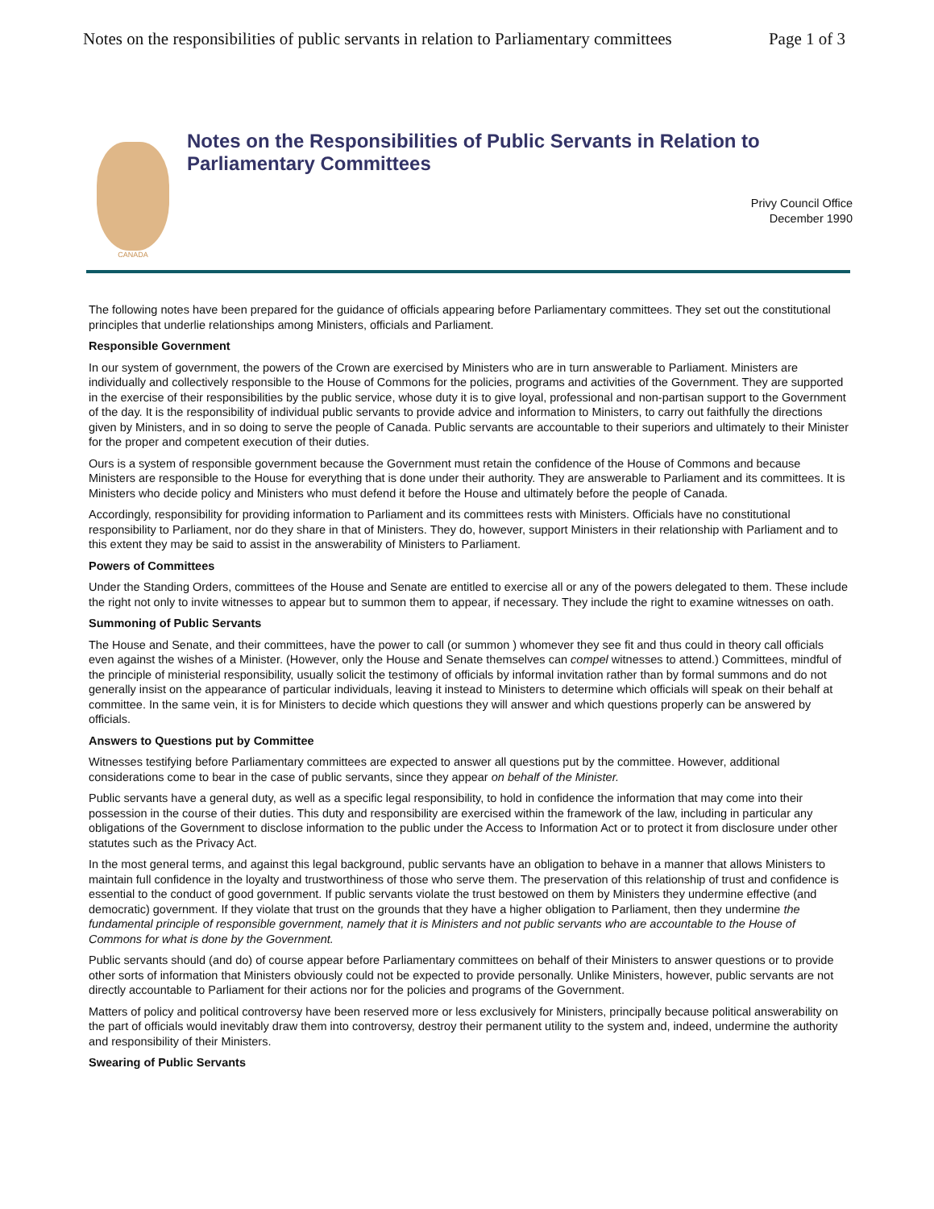Notes on the responsibilities of public servants in relation to Parliamentary committees Page 1 of 3
CANADA
Notes on the Responsibilities of Public Servants in Relation to Parliamentary Committees
Privy Council Office
December 1990
The following notes have been prepared for the guidance of officials appearing before Parliamentary committees. They set out the constitutional principles that underlie relationships among Ministers, officials and Parliament.
Responsible Government
In our system of government, the powers of the Crown are exercised by Ministers who are in turn answerable to Parliament. Ministers are individually and collectively responsible to the House of Commons for the policies, programs and activities of the Government. They are supported in the exercise of their responsibilities by the public service, whose duty it is to give loyal, professional and non-partisan support to the Government of the day. It is the responsibility of individual public servants to provide advice and information to Ministers, to carry out faithfully the directions given by Ministers, and in so doing to serve the people of Canada. Public servants are accountable to their superiors and ultimately to their Minister for the proper and competent execution of their duties.
Ours is a system of responsible government because the Government must retain the confidence of the House of Commons and because Ministers are responsible to the House for everything that is done under their authority. They are answerable to Parliament and its committees. It is Ministers who decide policy and Ministers who must defend it before the House and ultimately before the people of Canada.
Accordingly, responsibility for providing information to Parliament and its committees rests with Ministers. Officials have no constitutional responsibility to Parliament, nor do they share in that of Ministers. They do, however, support Ministers in their relationship with Parliament and to this extent they may be said to assist in the answerability of Ministers to Parliament.
Powers of Committees
Under the Standing Orders, committees of the House and Senate are entitled to exercise all or any of the powers delegated to them. These include the right not only to invite witnesses to appear but to summon them to appear, if necessary. They include the right to examine witnesses on oath.
Summoning of Public Servants
The House and Senate, and their committees, have the power to call (or summon ) whomever they see fit and thus could in theory call officials even against the wishes of a Minister. (However, only the House and Senate themselves can compel witnesses to attend.) Committees, mindful of the principle of ministerial responsibility, usually solicit the testimony of officials by informal invitation rather than by formal summons and do not generally insist on the appearance of particular individuals, leaving it instead to Ministers to determine which officials will speak on their behalf at committee. In the same vein, it is for Ministers to decide which questions they will answer and which questions properly can be answered by officials.
Answers to Questions put by Committee
Witnesses testifying before Parliamentary committees are expected to answer all questions put by the committee. However, additional considerations come to bear in the case of public servants, since they appear on behalf of the Minister.
Public servants have a general duty, as well as a specific legal responsibility, to hold in confidence the information that may come into their possession in the course of their duties. This duty and responsibility are exercised within the framework of the law, including in particular any obligations of the Government to disclose information to the public under the Access to Information Act or to protect it from disclosure under other statutes such as the Privacy Act.
In the most general terms, and against this legal background, public servants have an obligation to behave in a manner that allows Ministers to maintain full confidence in the loyalty and trustworthiness of those who serve them. The preservation of this relationship of trust and confidence is essential to the conduct of good government. If public servants violate the trust bestowed on them by Ministers they undermine effective (and democratic) government. If they violate that trust on the grounds that they have a higher obligation to Parliament, then they undermine the fundamental principle of responsible government, namely that it is Ministers and not public servants who are accountable to the House of Commons for what is done by the Government.
Public servants should (and do) of course appear before Parliamentary committees on behalf of their Ministers to answer questions or to provide other sorts of information that Ministers obviously could not be expected to provide personally. Unlike Ministers, however, public servants are not directly accountable to Parliament for their actions nor for the policies and programs of the Government.
Matters of policy and political controversy have been reserved more or less exclusively for Ministers, principally because political answerability on the part of officials would inevitably draw them into controversy, destroy their permanent utility to the system and, indeed, undermine the authority and responsibility of their Ministers.
Swearing of Public Servants